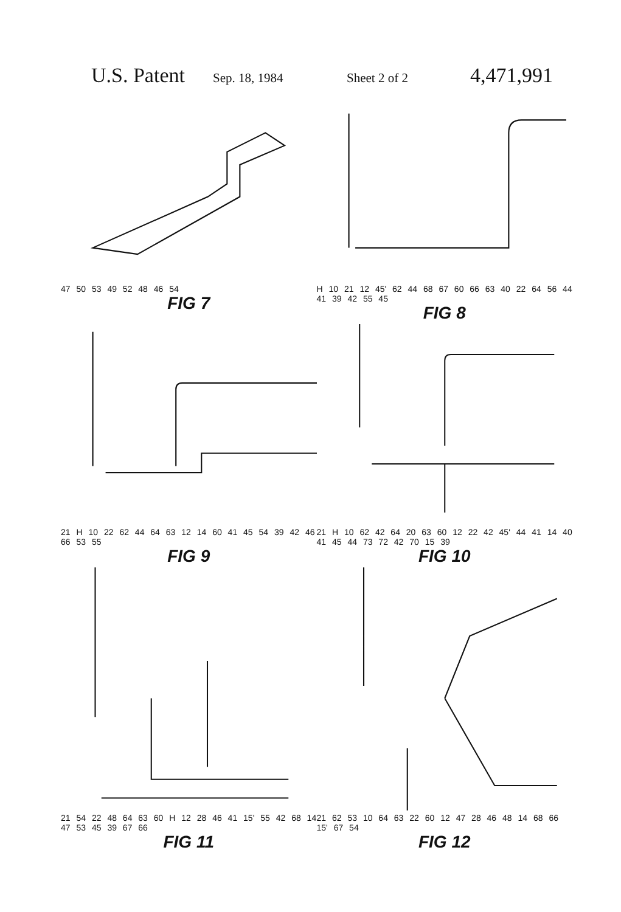U.S. Patent Sep. 18, 1984 Sheet 2 of 2 4,471,991
47 50 53 49 52 48 46 54
FIG 7
H 10 21 12 45' 62 44 68 67 60 66 63 40 22 64 56 44 41 39 42 55 45
FIG 8
21 H 10 22 62 44 64 63 12 14 60 41 45 54 39 42 46 66 53 55
FIG 9
21 H 10 62 42 64 20 63 60 12 22 42 45' 44 41 14 40 41 45 44 73 72 42 70 15 39
FIG 10
21 54 22 48 64 63 60 H 12 28 46 41 15' 55 42 68 14 47 53 45 39 67 66
FIG 11
21 62 53 10 64 63 22 60 12 47 28 46 48 14 68 66 15' 67 54
FIG 12